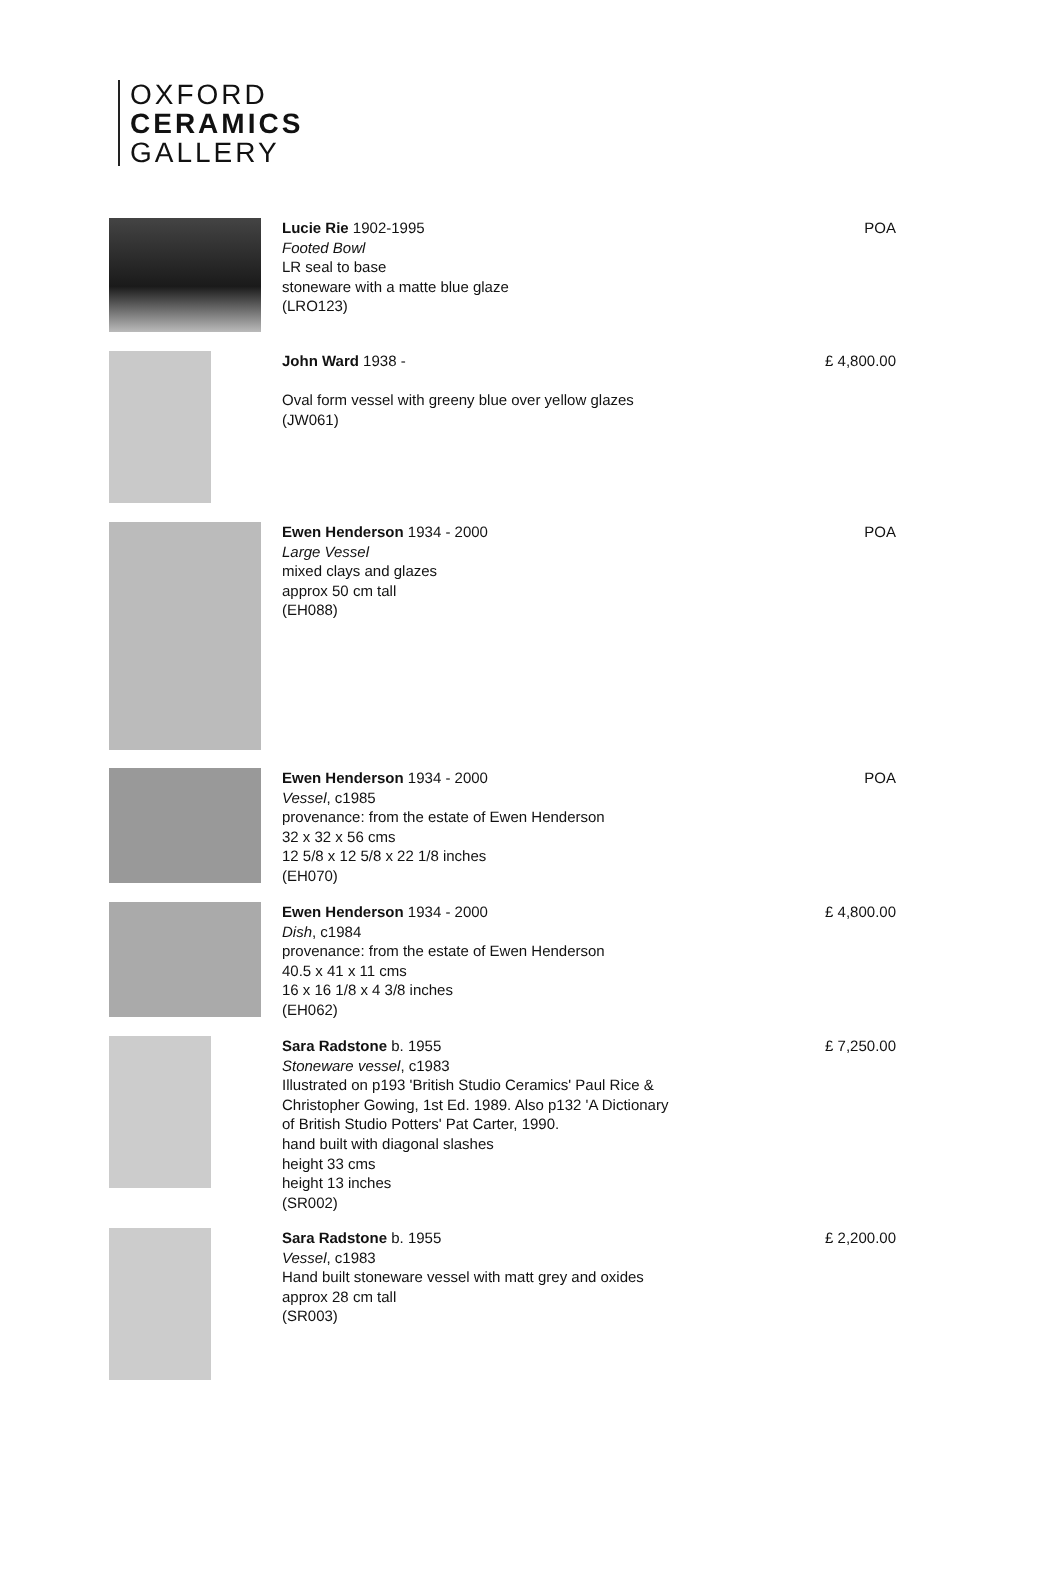OXFORD
CERAMICS
GALLERY
Lucie Rie 1902-1995
Footed Bowl
LR seal to base
stoneware with a matte blue glaze
(LRO123)
POA
John Ward 1938 -
Oval form vessel with greeny blue over yellow glazes
(JW061)
£ 4,800.00
Ewen Henderson 1934 - 2000
Large Vessel
mixed clays and glazes
approx 50 cm tall
(EH088)
POA
Ewen Henderson 1934 - 2000
Vessel, c1985
provenance: from the estate of Ewen Henderson
32 x 32 x 56 cms
12 5/8 x 12 5/8 x 22 1/8 inches
(EH070)
POA
Ewen Henderson 1934 - 2000
Dish, c1984
provenance: from the estate of Ewen Henderson
40.5 x 41 x 11 cms
16 x 16 1/8 x 4 3/8 inches
(EH062)
£ 4,800.00
Sara Radstone b. 1955
Stoneware vessel, c1983
Illustrated on p193 'British Studio Ceramics' Paul Rice &
Christopher Gowing, 1st Ed. 1989. Also p132 'A Dictionary
of British Studio Potters' Pat Carter, 1990.
hand built with diagonal slashes
height 33 cms
height 13 inches
(SR002)
£ 7,250.00
Sara Radstone b. 1955
Vessel, c1983
Hand built stoneware vessel with matt grey and oxides
approx 28 cm tall
(SR003)
£ 2,200.00